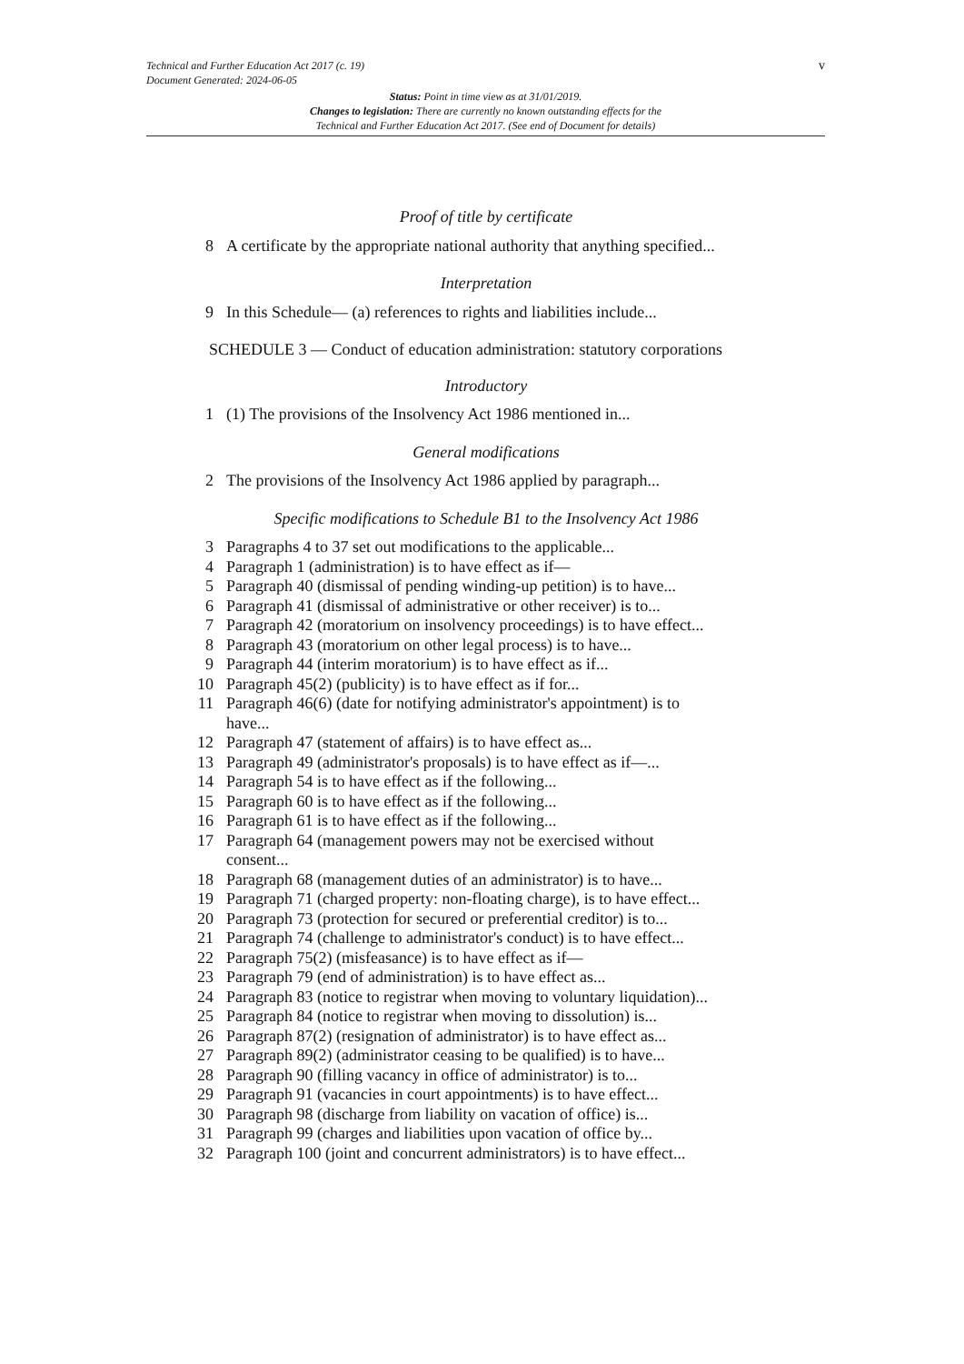v
Technical and Further Education Act 2017 (c. 19)
Document Generated: 2024-06-05
Status: Point in time view as at 31/01/2019.
Changes to legislation: There are currently no known outstanding effects for the
Technical and Further Education Act 2017. (See end of Document for details)
Proof of title by certificate
8 A certificate by the appropriate national authority that anything specified...
Interpretation
9 In this Schedule— (a) references to rights and liabilities include...
SCHEDULE 3 — Conduct of education administration: statutory corporations
Introductory
1 (1) The provisions of the Insolvency Act 1986 mentioned in...
General modifications
2 The provisions of the Insolvency Act 1986 applied by paragraph...
Specific modifications to Schedule B1 to the Insolvency Act 1986
3 Paragraphs 4 to 37 set out modifications to the applicable...
4 Paragraph 1 (administration) is to have effect as if—
5 Paragraph 40 (dismissal of pending winding-up petition) is to have...
6 Paragraph 41 (dismissal of administrative or other receiver) is to...
7 Paragraph 42 (moratorium on insolvency proceedings) is to have effect...
8 Paragraph 43 (moratorium on other legal process) is to have...
9 Paragraph 44 (interim moratorium) is to have effect as if...
10 Paragraph 45(2) (publicity) is to have effect as if for...
11 Paragraph 46(6) (date for notifying administrator's appointment) is to have...
12 Paragraph 47 (statement of affairs) is to have effect as...
13 Paragraph 49 (administrator's proposals) is to have effect as if—...
14 Paragraph 54 is to have effect as if the following...
15 Paragraph 60 is to have effect as if the following...
16 Paragraph 61 is to have effect as if the following...
17 Paragraph 64 (management powers may not be exercised without consent...
18 Paragraph 68 (management duties of an administrator) is to have...
19 Paragraph 71 (charged property: non-floating charge), is to have effect...
20 Paragraph 73 (protection for secured or preferential creditor) is to...
21 Paragraph 74 (challenge to administrator's conduct) is to have effect...
22 Paragraph 75(2) (misfeasance) is to have effect as if—
23 Paragraph 79 (end of administration) is to have effect as...
24 Paragraph 83 (notice to registrar when moving to voluntary liquidation)...
25 Paragraph 84 (notice to registrar when moving to dissolution) is...
26 Paragraph 87(2) (resignation of administrator) is to have effect as...
27 Paragraph 89(2) (administrator ceasing to be qualified) is to have...
28 Paragraph 90 (filling vacancy in office of administrator) is to...
29 Paragraph 91 (vacancies in court appointments) is to have effect...
30 Paragraph 98 (discharge from liability on vacation of office) is...
31 Paragraph 99 (charges and liabilities upon vacation of office by...
32 Paragraph 100 (joint and concurrent administrators) is to have effect...